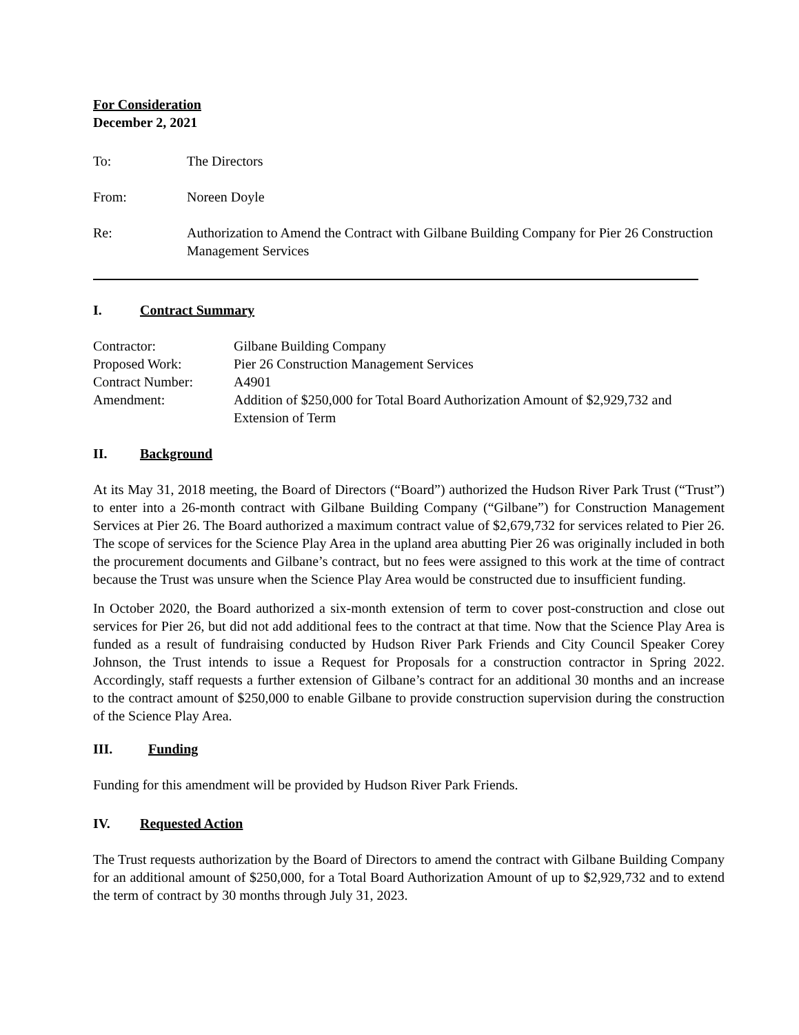For Consideration
December 2, 2021
To: The Directors
From: Noreen Doyle
Re: Authorization to Amend the Contract with Gilbane Building Company for Pier 26 Construction Management Services
I. Contract Summary
Contractor: Gilbane Building Company
Proposed Work: Pier 26 Construction Management Services
Contract Number: A4901
Amendment: Addition of $250,000 for Total Board Authorization Amount of $2,929,732 and Extension of Term
II. Background
At its May 31, 2018 meeting, the Board of Directors (“Board”) authorized the Hudson River Park Trust (“Trust”) to enter into a 26-month contract with Gilbane Building Company (“Gilbane”) for Construction Management Services at Pier 26. The Board authorized a maximum contract value of $2,679,732 for services related to Pier 26. The scope of services for the Science Play Area in the upland area abutting Pier 26 was originally included in both the procurement documents and Gilbane’s contract, but no fees were assigned to this work at the time of contract because the Trust was unsure when the Science Play Area would be constructed due to insufficient funding.
In October 2020, the Board authorized a six-month extension of term to cover post-construction and close out services for Pier 26, but did not add additional fees to the contract at that time. Now that the Science Play Area is funded as a result of fundraising conducted by Hudson River Park Friends and City Council Speaker Corey Johnson, the Trust intends to issue a Request for Proposals for a construction contractor in Spring 2022. Accordingly, staff requests a further extension of Gilbane’s contract for an additional 30 months and an increase to the contract amount of $250,000 to enable Gilbane to provide construction supervision during the construction of the Science Play Area.
III. Funding
Funding for this amendment will be provided by Hudson River Park Friends.
IV. Requested Action
The Trust requests authorization by the Board of Directors to amend the contract with Gilbane Building Company for an additional amount of $250,000, for a Total Board Authorization Amount of up to $2,929,732 and to extend the term of contract by 30 months through July 31, 2023.